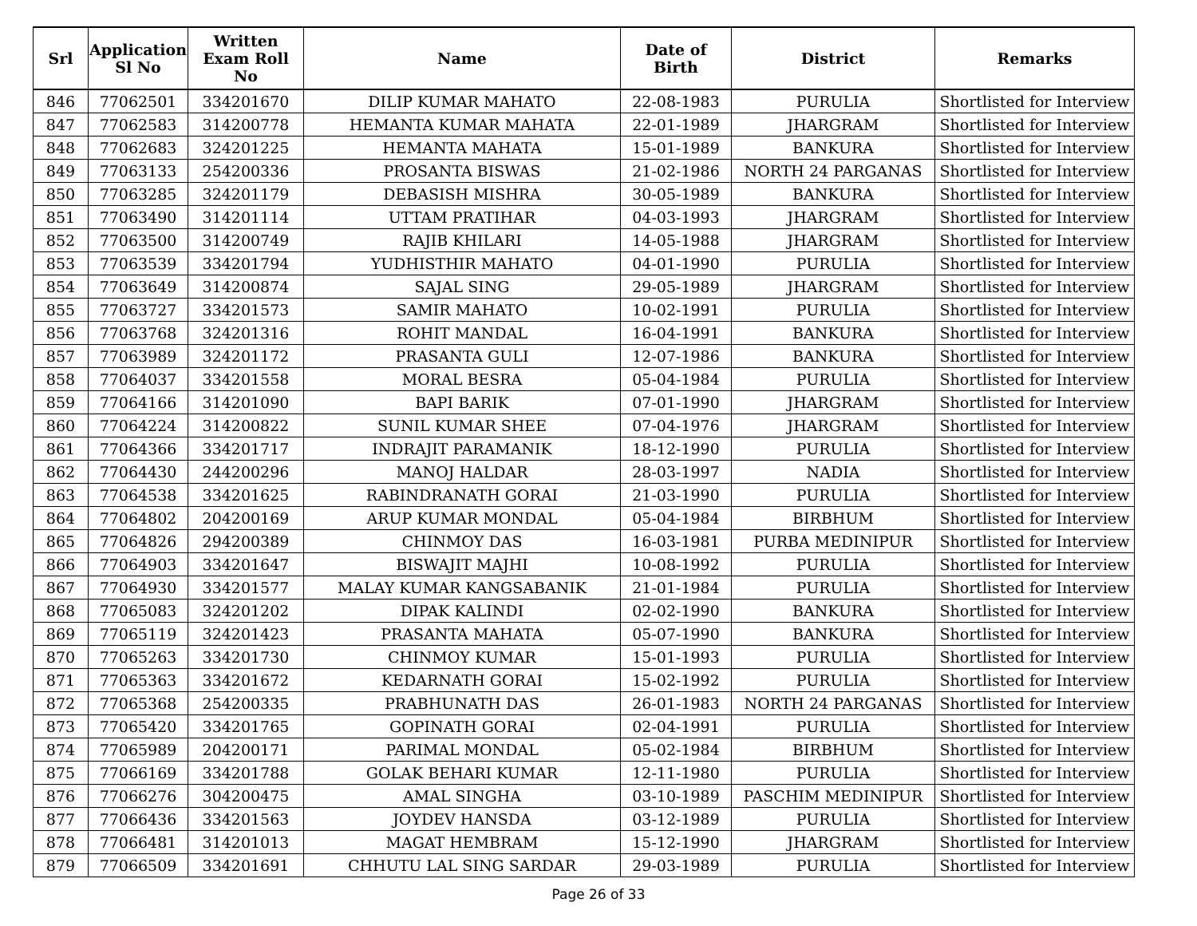| Srl | Application Sl No | Written Exam Roll No | Name | Date of Birth | District | Remarks |
| --- | --- | --- | --- | --- | --- | --- |
| 846 | 77062501 | 334201670 | DILIP KUMAR MAHATO | 22-08-1983 | PURULIA | Shortlisted for Interview |
| 847 | 77062583 | 314200778 | HEMANTA KUMAR MAHATA | 22-01-1989 | JHARGRAM | Shortlisted for Interview |
| 848 | 77062683 | 324201225 | HEMANTA MAHATA | 15-01-1989 | BANKURA | Shortlisted for Interview |
| 849 | 77063133 | 254200336 | PROSANTA BISWAS | 21-02-1986 | NORTH 24 PARGANAS | Shortlisted for Interview |
| 850 | 77063285 | 324201179 | DEBASISH MISHRA | 30-05-1989 | BANKURA | Shortlisted for Interview |
| 851 | 77063490 | 314201114 | UTTAM PRATIHAR | 04-03-1993 | JHARGRAM | Shortlisted for Interview |
| 852 | 77063500 | 314200749 | RAJIB KHILARI | 14-05-1988 | JHARGRAM | Shortlisted for Interview |
| 853 | 77063539 | 334201794 | YUDHISTHIR MAHATO | 04-01-1990 | PURULIA | Shortlisted for Interview |
| 854 | 77063649 | 314200874 | SAJAL SING | 29-05-1989 | JHARGRAM | Shortlisted for Interview |
| 855 | 77063727 | 334201573 | SAMIR MAHATO | 10-02-1991 | PURULIA | Shortlisted for Interview |
| 856 | 77063768 | 324201316 | ROHIT MANDAL | 16-04-1991 | BANKURA | Shortlisted for Interview |
| 857 | 77063989 | 324201172 | PRASANTA GULI | 12-07-1986 | BANKURA | Shortlisted for Interview |
| 858 | 77064037 | 334201558 | MORAL BESRA | 05-04-1984 | PURULIA | Shortlisted for Interview |
| 859 | 77064166 | 314201090 | BAPI BARIK | 07-01-1990 | JHARGRAM | Shortlisted for Interview |
| 860 | 77064224 | 314200822 | SUNIL KUMAR SHEE | 07-04-1976 | JHARGRAM | Shortlisted for Interview |
| 861 | 77064366 | 334201717 | INDRAJIT PARAMANIK | 18-12-1990 | PURULIA | Shortlisted for Interview |
| 862 | 77064430 | 244200296 | MANOJ HALDAR | 28-03-1997 | NADIA | Shortlisted for Interview |
| 863 | 77064538 | 334201625 | RABINDRANATH GORAI | 21-03-1990 | PURULIA | Shortlisted for Interview |
| 864 | 77064802 | 204200169 | ARUP KUMAR MONDAL | 05-04-1984 | BIRBHUM | Shortlisted for Interview |
| 865 | 77064826 | 294200389 | CHINMOY DAS | 16-03-1981 | PURBA MEDINIPUR | Shortlisted for Interview |
| 866 | 77064903 | 334201647 | BISWAJIT MAJHI | 10-08-1992 | PURULIA | Shortlisted for Interview |
| 867 | 77064930 | 334201577 | MALAY KUMAR KANGSABANIK | 21-01-1984 | PURULIA | Shortlisted for Interview |
| 868 | 77065083 | 324201202 | DIPAK KALINDI | 02-02-1990 | BANKURA | Shortlisted for Interview |
| 869 | 77065119 | 324201423 | PRASANTA MAHATA | 05-07-1990 | BANKURA | Shortlisted for Interview |
| 870 | 77065263 | 334201730 | CHINMOY KUMAR | 15-01-1993 | PURULIA | Shortlisted for Interview |
| 871 | 77065363 | 334201672 | KEDARNATH GORAI | 15-02-1992 | PURULIA | Shortlisted for Interview |
| 872 | 77065368 | 254200335 | PRABHUNATH DAS | 26-01-1983 | NORTH 24 PARGANAS | Shortlisted for Interview |
| 873 | 77065420 | 334201765 | GOPINATH GORAI | 02-04-1991 | PURULIA | Shortlisted for Interview |
| 874 | 77065989 | 204200171 | PARIMAL MONDAL | 05-02-1984 | BIRBHUM | Shortlisted for Interview |
| 875 | 77066169 | 334201788 | GOLAK BEHARI KUMAR | 12-11-1980 | PURULIA | Shortlisted for Interview |
| 876 | 77066276 | 304200475 | AMAL SINGHA | 03-10-1989 | PASCHIM MEDINIPUR | Shortlisted for Interview |
| 877 | 77066436 | 334201563 | JOYDEV HANSDA | 03-12-1989 | PURULIA | Shortlisted for Interview |
| 878 | 77066481 | 314201013 | MAGAT HEMBRAM | 15-12-1990 | JHARGRAM | Shortlisted for Interview |
| 879 | 77066509 | 334201691 | CHHUTU LAL SING SARDAR | 29-03-1989 | PURULIA | Shortlisted for Interview |
Page 26 of 33